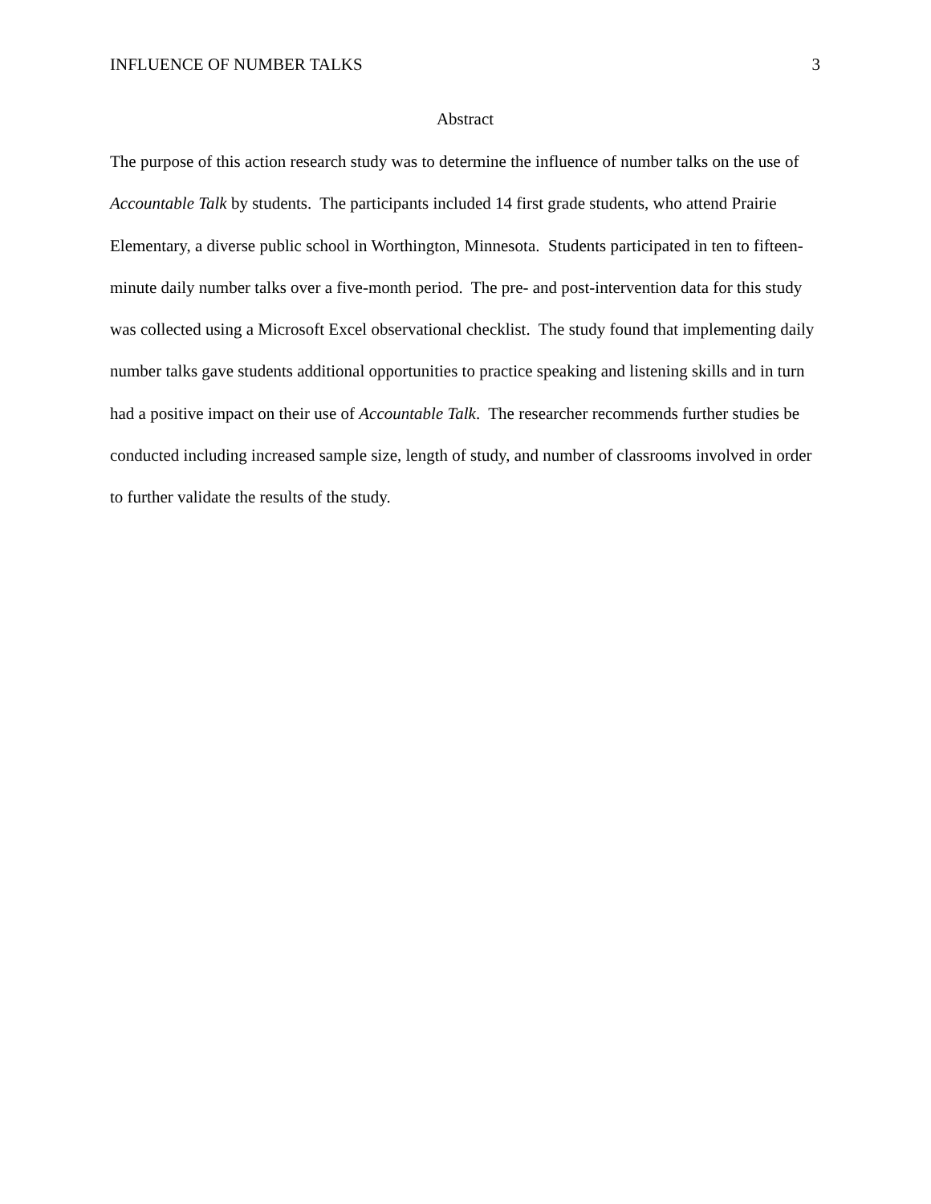INFLUENCE OF NUMBER TALKS 3
Abstract
The purpose of this action research study was to determine the influence of number talks on the use of Accountable Talk by students. The participants included 14 first grade students, who attend Prairie Elementary, a diverse public school in Worthington, Minnesota. Students participated in ten to fifteen-minute daily number talks over a five-month period. The pre- and post-intervention data for this study was collected using a Microsoft Excel observational checklist. The study found that implementing daily number talks gave students additional opportunities to practice speaking and listening skills and in turn had a positive impact on their use of Accountable Talk. The researcher recommends further studies be conducted including increased sample size, length of study, and number of classrooms involved in order to further validate the results of the study.